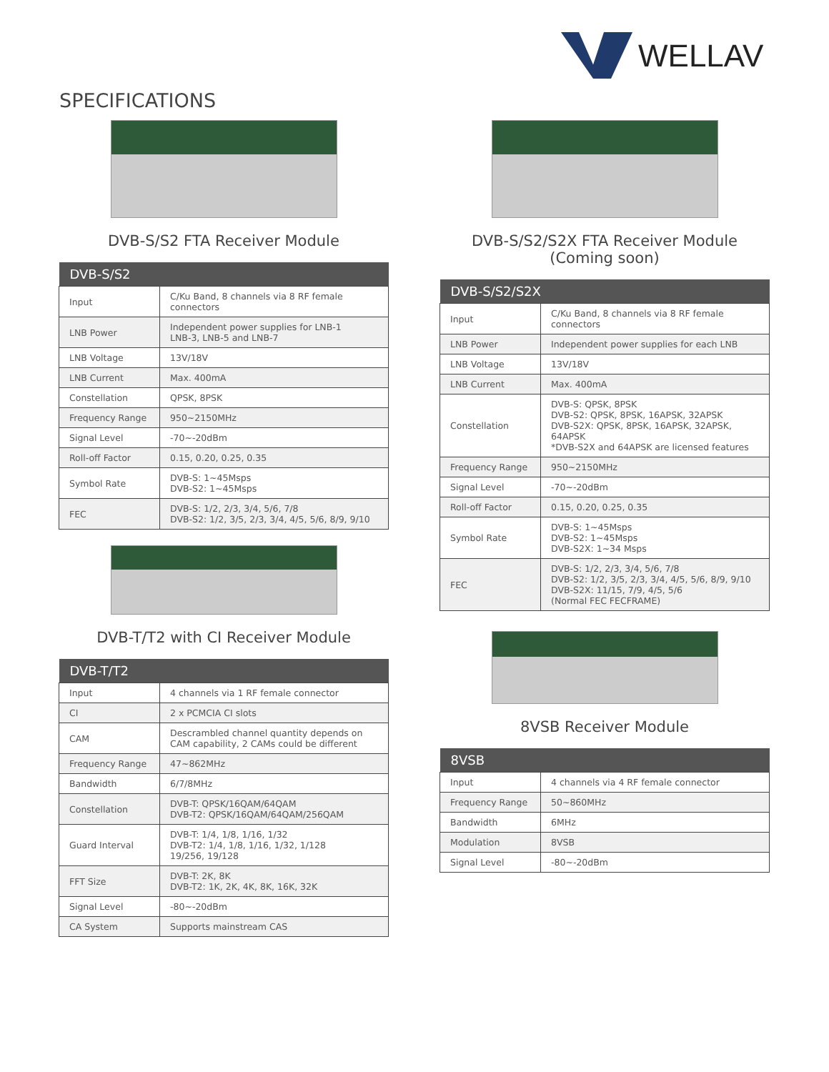WELLAV
SPECIFICATIONS
DVB-S/S2 FTA Receiver Module
| DVB-S/S2 | |
| --- | --- |
| Input | C/Ku Band, 8 channels via 8 RF female connectors |
| LNB Power | Independent power supplies for LNB-1 LNB-3, LNB-5 and LNB-7 |
| LNB Voltage | 13V/18V |
| LNB Current | Max. 400mA |
| Constellation | QPSK, 8PSK |
| Frequency Range | 950~2150MHz |
| Signal Level | -70~-20dBm |
| Roll-off Factor | 0.15, 0.20, 0.25, 0.35 |
| Symbol Rate | DVB-S: 1~45Msps DVB-S2: 1~45Msps |
| FEC | DVB-S: 1/2, 2/3, 3/4, 5/6, 7/8 DVB-S2: 1/2, 3/5, 2/3, 3/4, 4/5, 5/6, 8/9, 9/10 |
DVB-T/T2 with CI Receiver Module
| DVB-T/T2 | |
| --- | --- |
| Input | 4 channels via 1 RF female connector |
| CI | 2 x PCMCIA CI slots |
| CAM | Descrambled channel quantity depends on CAM capability, 2 CAMs could be different |
| Frequency Range | 47~862MHz |
| Bandwidth | 6/7/8MHz |
| Constellation | DVB-T: QPSK/16QAM/64QAM DVB-T2: QPSK/16QAM/64QAM/256QAM |
| Guard Interval | DVB-T: 1/4, 1/8, 1/16, 1/32 DVB-T2: 1/4, 1/8, 1/16, 1/32, 1/128 19/256, 19/128 |
| FFT Size | DVB-T: 2K, 8K DVB-T2: 1K, 2K, 4K, 8K, 16K, 32K |
| Signal Level | -80~-20dBm |
| CA System | Supports mainstream CAS |
DVB-S/S2/S2X FTA Receiver Module
(Coming soon)
| DVB-S/S2/S2X | |
| --- | --- |
| Input | C/Ku Band, 8 channels via 8 RF female connectors |
| LNB Power | Independent power supplies for each LNB |
| LNB Voltage | 13V/18V |
| LNB Current | Max. 400mA |
| Constellation | DVB-S: QPSK, 8PSK DVB-S2: QPSK, 8PSK, 16APSK, 32APSK DVB-S2X: QPSK, 8PSK, 16APSK, 32APSK, 64APSK *DVB-S2X and 64APSK are licensed features |
| Frequency Range | 950~2150MHz |
| Signal Level | -70~-20dBm |
| Roll-off Factor | 0.15, 0.20, 0.25, 0.35 |
| Symbol Rate | DVB-S: 1~45Msps DVB-S2: 1~45Msps DVB-S2X: 1~34 Msps |
| FEC | DVB-S: 1/2, 2/3, 3/4, 5/6, 7/8 DVB-S2: 1/2, 3/5, 2/3, 3/4, 4/5, 5/6, 8/9, 9/10 DVB-S2X: 11/15, 7/9, 4/5, 5/6 (Normal FEC FECFRAME) |
8VSB Receiver Module
| 8VSB | |
| --- | --- |
| Input | 4 channels via 4 RF female connector |
| Frequency Range | 50~860MHz |
| Bandwidth | 6MHz |
| Modulation | 8VSB |
| Signal Level | -80~-20dBm |